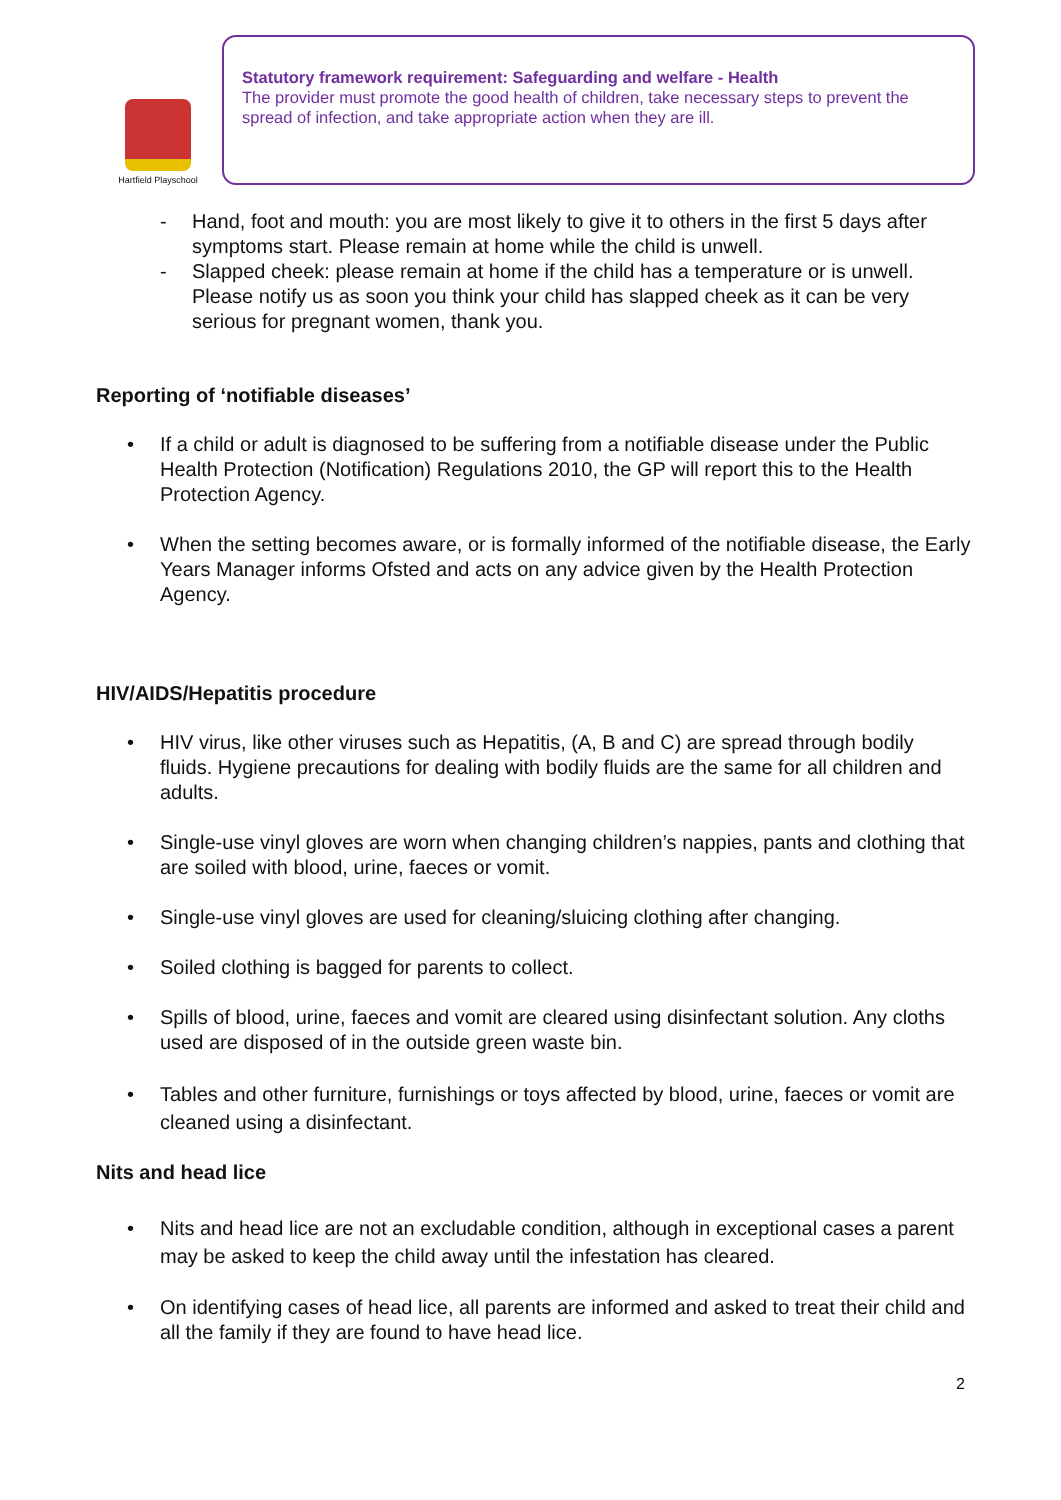Hartfield Playschool
Statutory framework requirement: Safeguarding and welfare - Health
The provider must promote the good health of children, take necessary steps to prevent the spread of infection, and take appropriate action when they are ill.
- Hand, foot and mouth: you are most likely to give it to others in the first 5 days after symptoms start. Please remain at home while the child is unwell.
- Slapped cheek: please remain at home if the child has a temperature or is unwell. Please notify us as soon you think your child has slapped cheek as it can be very serious for pregnant women, thank you.
Reporting of ‘notifiable diseases’
• If a child or adult is diagnosed to be suffering from a notifiable disease under the Public Health Protection (Notification) Regulations 2010, the GP will report this to the Health Protection Agency.
• When the setting becomes aware, or is formally informed of the notifiable disease, the Early Years Manager informs Ofsted and acts on any advice given by the Health Protection Agency.
HIV/AIDS/Hepatitis procedure
• HIV virus, like other viruses such as Hepatitis, (A, B and C) are spread through bodily fluids. Hygiene precautions for dealing with bodily fluids are the same for all children and adults.
• Single-use vinyl gloves are worn when changing children’s nappies, pants and clothing that are soiled with blood, urine, faeces or vomit.
• Single-use vinyl gloves are used for cleaning/sluicing clothing after changing.
• Soiled clothing is bagged for parents to collect.
• Spills of blood, urine, faeces and vomit are cleared using disinfectant solution. Any cloths used are disposed of in the outside green waste bin.
• Tables and other furniture, furnishings or toys affected by blood, urine, faeces or vomit are cleaned using a disinfectant.
Nits and head lice
• Nits and head lice are not an excludable condition, although in exceptional cases a parent may be asked to keep the child away until the infestation has cleared.
• On identifying cases of head lice, all parents are informed and asked to treat their child and all the family if they are found to have head lice.
2